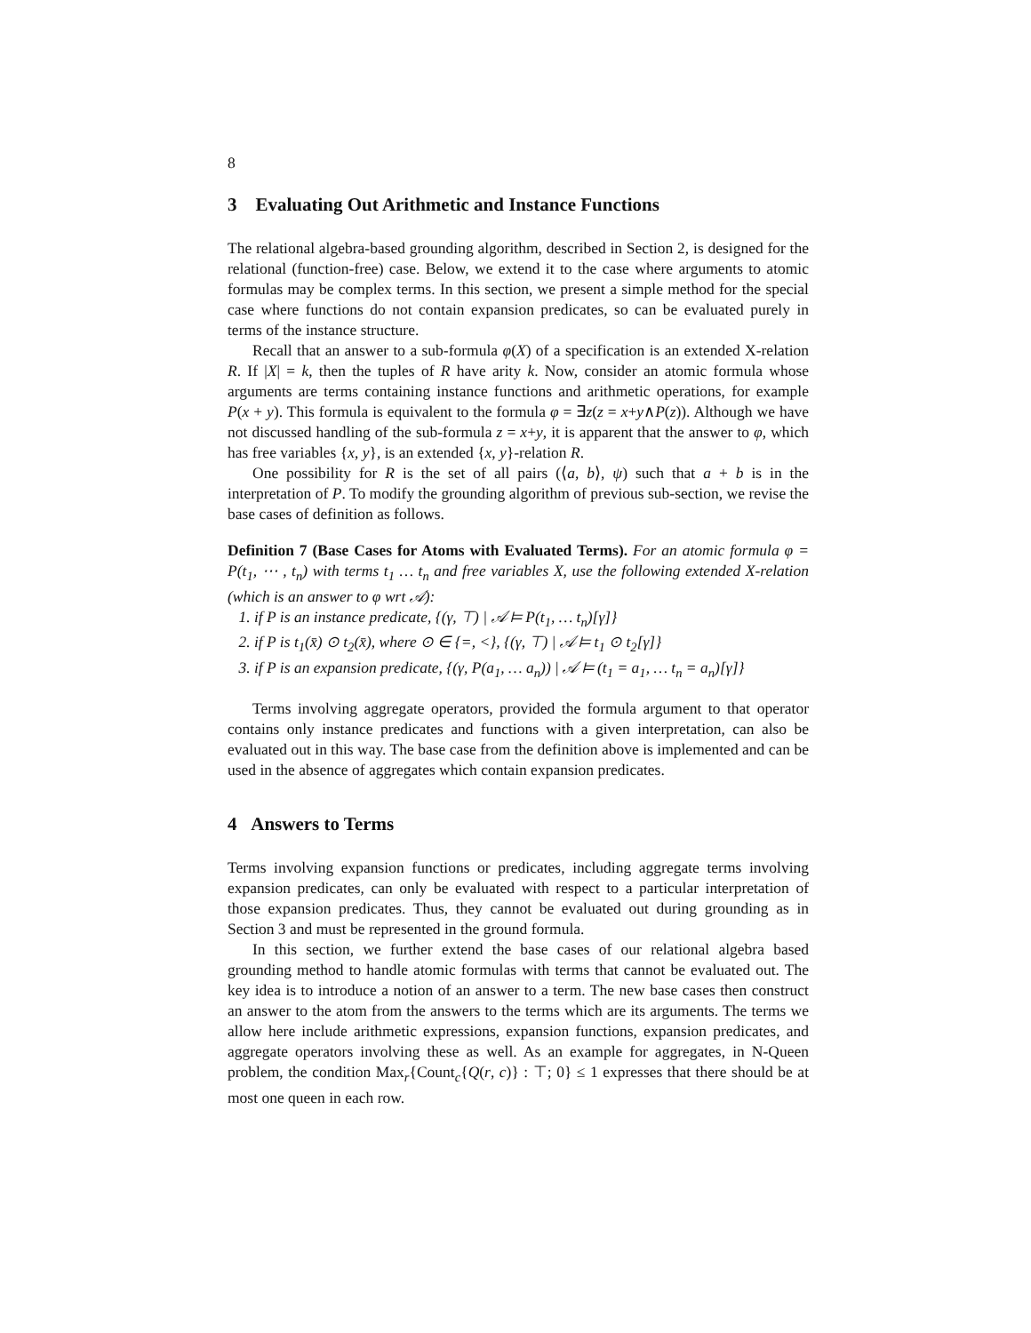8
3 Evaluating Out Arithmetic and Instance Functions
The relational algebra-based grounding algorithm, described in Section 2, is designed for the relational (function-free) case. Below, we extend it to the case where arguments to atomic formulas may be complex terms. In this section, we present a simple method for the special case where functions do not contain expansion predicates, so can be evaluated purely in terms of the instance structure.
Recall that an answer to a sub-formula φ(X) of a specification is an extended X-relation R. If |X| = k, then the tuples of R have arity k. Now, consider an atomic formula whose arguments are terms containing instance functions and arithmetic operations, for example P(x + y). This formula is equivalent to the formula φ = ∃z(z = x+y∧P(z)). Although we have not discussed handling of the sub-formula z = x+y, it is apparent that the answer to φ, which has free variables {x, y}, is an extended {x, y}-relation R.
One possibility for R is the set of all pairs (⟨a, b⟩, ψ) such that a + b is in the interpretation of P. To modify the grounding algorithm of previous sub-section, we revise the base cases of definition as follows.
Definition 7 (Base Cases for Atoms with Evaluated Terms). For an atomic formula φ = P(t<sub>1</sub>, ⋯ , t<sub>n</sub>) with terms t<sub>1</sub> … t<sub>n</sub> and free variables X, use the following extended X-relation (which is an answer to φ wrt 𝒜):
1. if P is an instance predicate, {(γ, ⊤) | 𝒜 ⊨ P(t<sub>1</sub>, … t<sub>n</sub>)[γ]}
2. if P is t<sub>1</sub>(x̄) ⊙ t<sub>2</sub>(x̄), where ⊙ ∈ {=, <}, {(γ, ⊤) | 𝒜 ⊨ t<sub>1</sub> ⊙ t<sub>2</sub>[γ]}
3. if P is an expansion predicate, {(γ, P(a<sub>1</sub>, … a<sub>n</sub>)) | 𝒜 ⊨ (t<sub>1</sub> = a<sub>1</sub>, … t<sub>n</sub> = a<sub>n</sub>)[γ]}
Terms involving aggregate operators, provided the formula argument to that operator contains only instance predicates and functions with a given interpretation, can also be evaluated out in this way. The base case from the definition above is implemented and can be used in the absence of aggregates which contain expansion predicates.
4 Answers to Terms
Terms involving expansion functions or predicates, including aggregate terms involving expansion predicates, can only be evaluated with respect to a particular interpretation of those expansion predicates. Thus, they cannot be evaluated out during grounding as in Section 3 and must be represented in the ground formula.
In this section, we further extend the base cases of our relational algebra based grounding method to handle atomic formulas with terms that cannot be evaluated out. The key idea is to introduce a notion of an answer to a term. The new base cases then construct an answer to the atom from the answers to the terms which are its arguments. The terms we allow here include arithmetic expressions, expansion functions, expansion predicates, and aggregate operators involving these as well. As an example for aggregates, in N-Queen problem, the condition Max<sub>r</sub>{Count<sub>c</sub>{Q(r, c)} : ⊤; 0} ≤ 1 expresses that there should be at most one queen in each row.